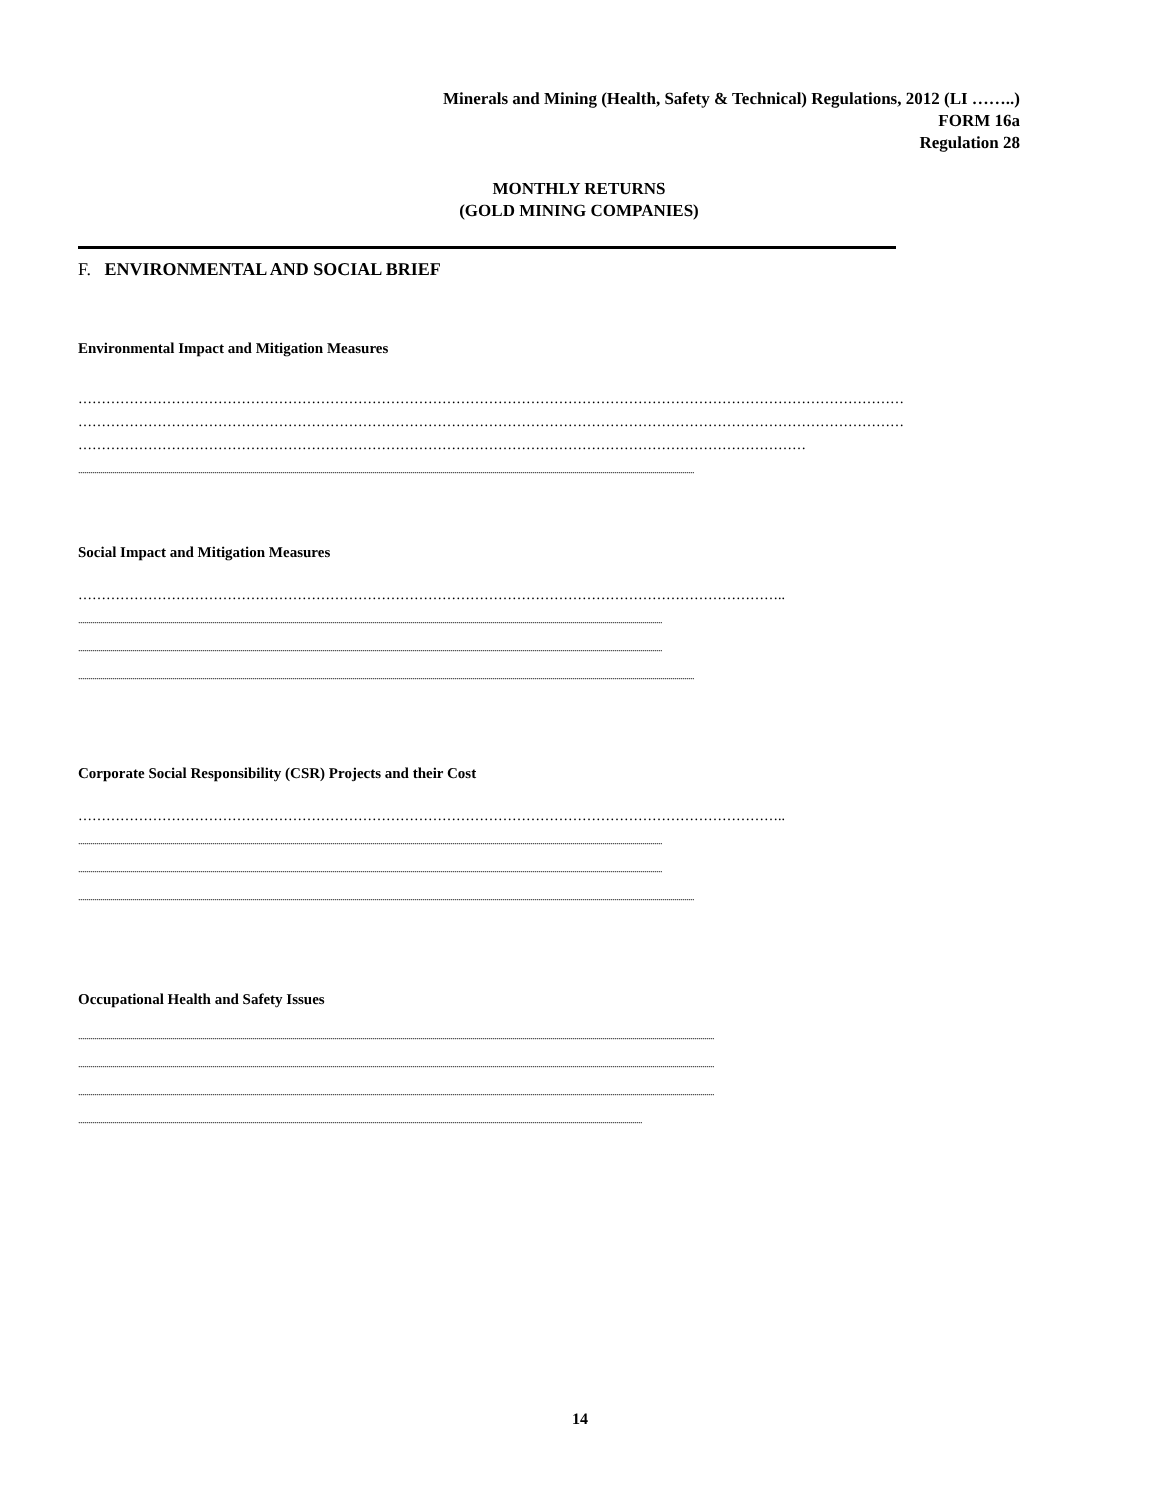Minerals and Mining (Health, Safety & Technical) Regulations, 2012 (LI ……..)
FORM 16a
Regulation 28
MONTHLY RETURNS
(GOLD MINING COMPANIES)
F. ENVIRONMENTAL AND SOCIAL BRIEF
Environmental Impact and Mitigation Measures
……………………………………………………………………………………………………………………………………………………………
……………………………………………………………………………………………………………………………………………………………
…………………………………………………………………………………………………………………………………………
....................................................................................................................................................................................................................................................................................................................
Social Impact and Mitigation Measures
……………………………………………………………………………………………………………………………………..
....................................................................................................................................................................................................................................................................................................
....................................................................................................................................................................................................................................................................................................
....................................................................................................................................................................................................................................................................................................................
Corporate Social Responsibility (CSR) Projects and their Cost
……………………………………………………………………………………………………………………………………..
....................................................................................................................................................................................................................................................................................................
....................................................................................................................................................................................................................................................................................................
....................................................................................................................................................................................................................................................................................................................
Occupational Health and Safety Issues
..............................................................................................................................................................................................................................................................................................................................
..............................................................................................................................................................................................................................................................................................................................
..............................................................................................................................................................................................................................................................................................................................
..........................................................................................................................................................................................................................................................................................
14